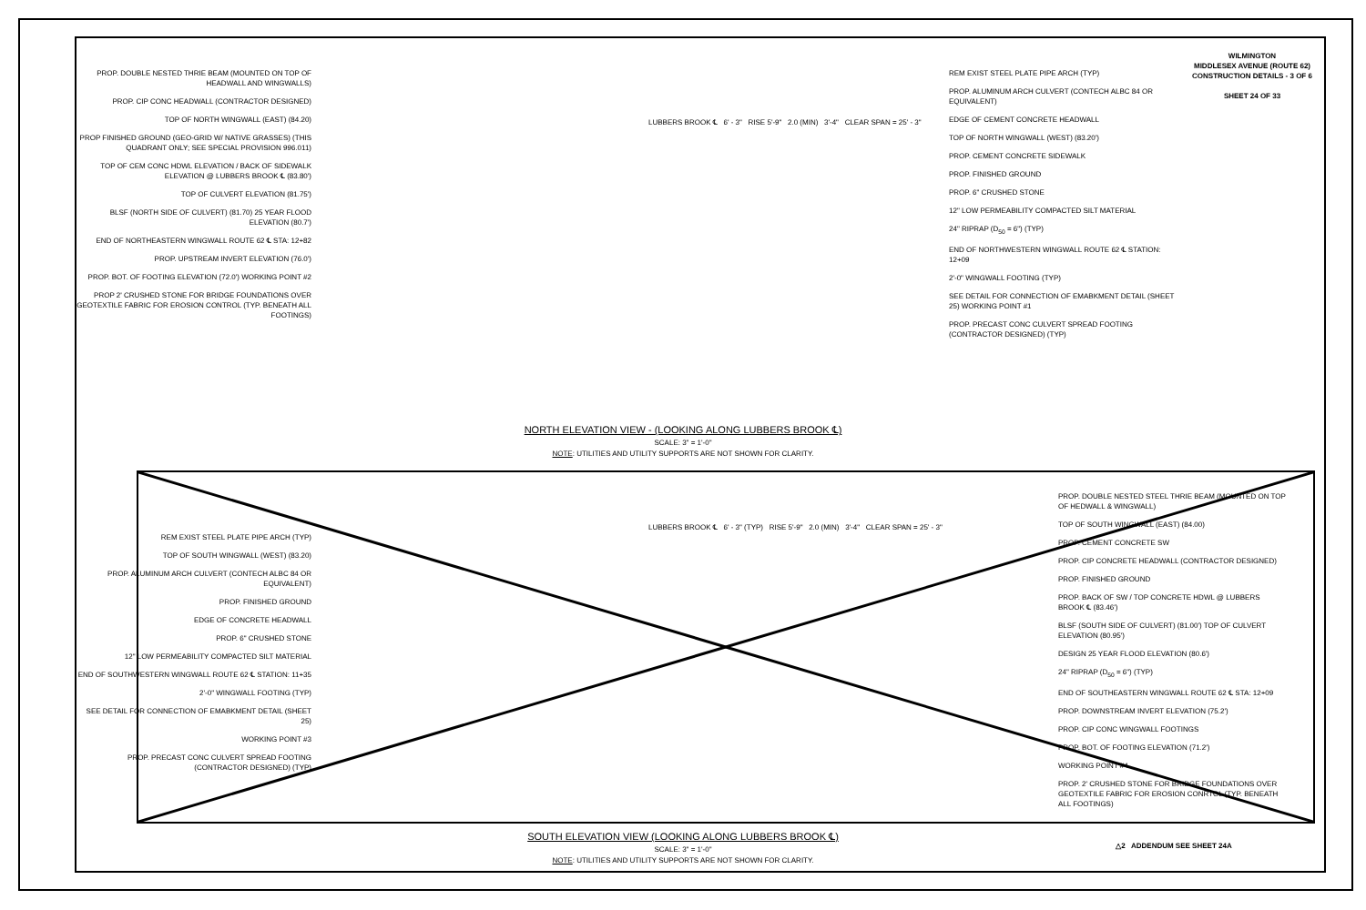WILMINGTON
MIDDLESEX AVENUE (ROUTE 62)
CONSTRUCTION DETAILS - 3 OF 6
SHEET 24 OF 33
PROP. DOUBLE NESTED THRIE BEAM (MOUNTED ON TOP OF HEADWALL AND WINGWALLS)
PROP. CIP CONC HEADWALL (CONTRACTOR DESIGNED)
TOP OF NORTH WINGWALL (EAST) (84.20)
PROP FINISHED GROUND (GEO-GRID W/ NATIVE GRASSES) (THIS QUADRANT ONLY; SEE SPECIAL PROVISION 996.011)
TOP OF CEM CONC HDWL ELEVATION / BACK OF SIDEWALK ELEVATION @ LUBBERS BROOK ℄ (83.80')
TOP OF CULVERT ELEVATION (81.75')
BLSF (NORTH SIDE OF CULVERT) (81.70) 25 YEAR FLOOD ELEVATION (80.7')
END OF NORTHEASTERN WINGWALL ROUTE 62 ℄ STA: 12+82
PROP. UPSTREAM INVERT ELEVATION (76.0')
PROP. BOT. OF FOOTING ELEVATION (72.0') WORKING POINT #2
PROP 2' CRUSHED STONE FOR BRIDGE FOUNDATIONS OVER GEOTEXTILE FABRIC FOR EROSION CONTROL (TYP. BENEATH ALL FOOTINGS)
LUBBERS BROOK ℄ 6' - 3" RISE 5'-9" 2.0 (MIN) 3'-4" CLEAR SPAN = 25' - 3"
REM EXIST STEEL PLATE PIPE ARCH (TYP)
PROP. ALUMINUM ARCH CULVERT (CONTECH ALBC 84 OR EQUIVALENT)
EDGE OF CEMENT CONCRETE HEADWALL
TOP OF NORTH WINGWALL (WEST) (83.20')
PROP. CEMENT CONCRETE SIDEWALK
PROP. FINISHED GROUND
PROP. 6" CRUSHED STONE
12" LOW PERMEABILITY COMPACTED SILT MATERIAL
24" RIPRAP (D<sub>50</sub> = 6") (TYP)
END OF NORTHWESTERN WINGWALL ROUTE 62 ℄ STATION: 12+09
2'-0" WINGWALL FOOTING (TYP)
SEE DETAIL FOR CONNECTION OF EMABKMENT DETAIL (SHEET 25) WORKING POINT #1
PROP. PRECAST CONC CULVERT SPREAD FOOTING (CONTRACTOR DESIGNED) (TYP)
NORTH ELEVATION VIEW - (LOOKING ALONG LUBBERS BROOK ℄)
SCALE: 3" = 1'-0"
NOTE: UTILITIES AND UTILITY SUPPORTS ARE NOT SHOWN FOR CLARITY.
REM EXIST STEEL PLATE PIPE ARCH (TYP)
TOP OF SOUTH WINGWALL (WEST) (83.20)
PROP. ALUMINUM ARCH CULVERT (CONTECH ALBC 84 OR EQUIVALENT)
PROP. FINISHED GROUND
EDGE OF CONCRETE HEADWALL
PROP. 6" CRUSHED STONE
12" LOW PERMEABILITY COMPACTED SILT MATERIAL
END OF SOUTHWESTERN WINGWALL ROUTE 62 ℄ STATION: 11+35
2'-0" WINGWALL FOOTING (TYP)
SEE DETAIL FOR CONNECTION OF EMABKMENT DETAIL (SHEET 25)
WORKING POINT #3
PROP. PRECAST CONC CULVERT SPREAD FOOTING (CONTRACTOR DESIGNED) (TYP)
LUBBERS BROOK ℄ 6' - 3" (TYP) RISE 5'-9" 2.0 (MIN) 3'-4" CLEAR SPAN = 25' - 3"
PROP. DOUBLE NESTED STEEL THRIE BEAM (MOUNTED ON TOP OF HEDWALL & WINGWALL)
TOP OF SOUTH WINGWALL (EAST) (84.00)
PROP. CEMENT CONCRETE SW
PROP. CIP CONCRETE HEADWALL (CONTRACTOR DESIGNED)
PROP. FINISHED GROUND
PROP. BACK OF SW / TOP CONCRETE HDWL @ LUBBERS BROOK ℄ (83.46')
BLSF (SOUTH SIDE OF CULVERT) (81.00') TOP OF CULVERT ELEVATION (80.95')
DESIGN 25 YEAR FLOOD ELEVATION (80.6')
24" RIPRAP (D<sub>50</sub> = 6") (TYP)
END OF SOUTHEASTERN WINGWALL ROUTE 62 ℄ STA: 12+09
PROP. DOWNSTREAM INVERT ELEVATION (75.2')
PROP. CIP CONC WINGWALL FOOTINGS
PROP. BOT. OF FOOTING ELEVATION (71.2')
WORKING POINT #4
PROP. 2' CRUSHED STONE FOR BRIDGE FOUNDATIONS OVER GEOTEXTILE FABRIC FOR EROSION CONRTOL (TYP. BENEATH ALL FOOTINGS)
SOUTH ELEVATION VIEW (LOOKING ALONG LUBBERS BROOK ℄)
SCALE: 3" = 1'-0"
NOTE: UTILITIES AND UTILITY SUPPORTS ARE NOT SHOWN FOR CLARITY.
△2 ADDENDUM SEE SHEET 24A